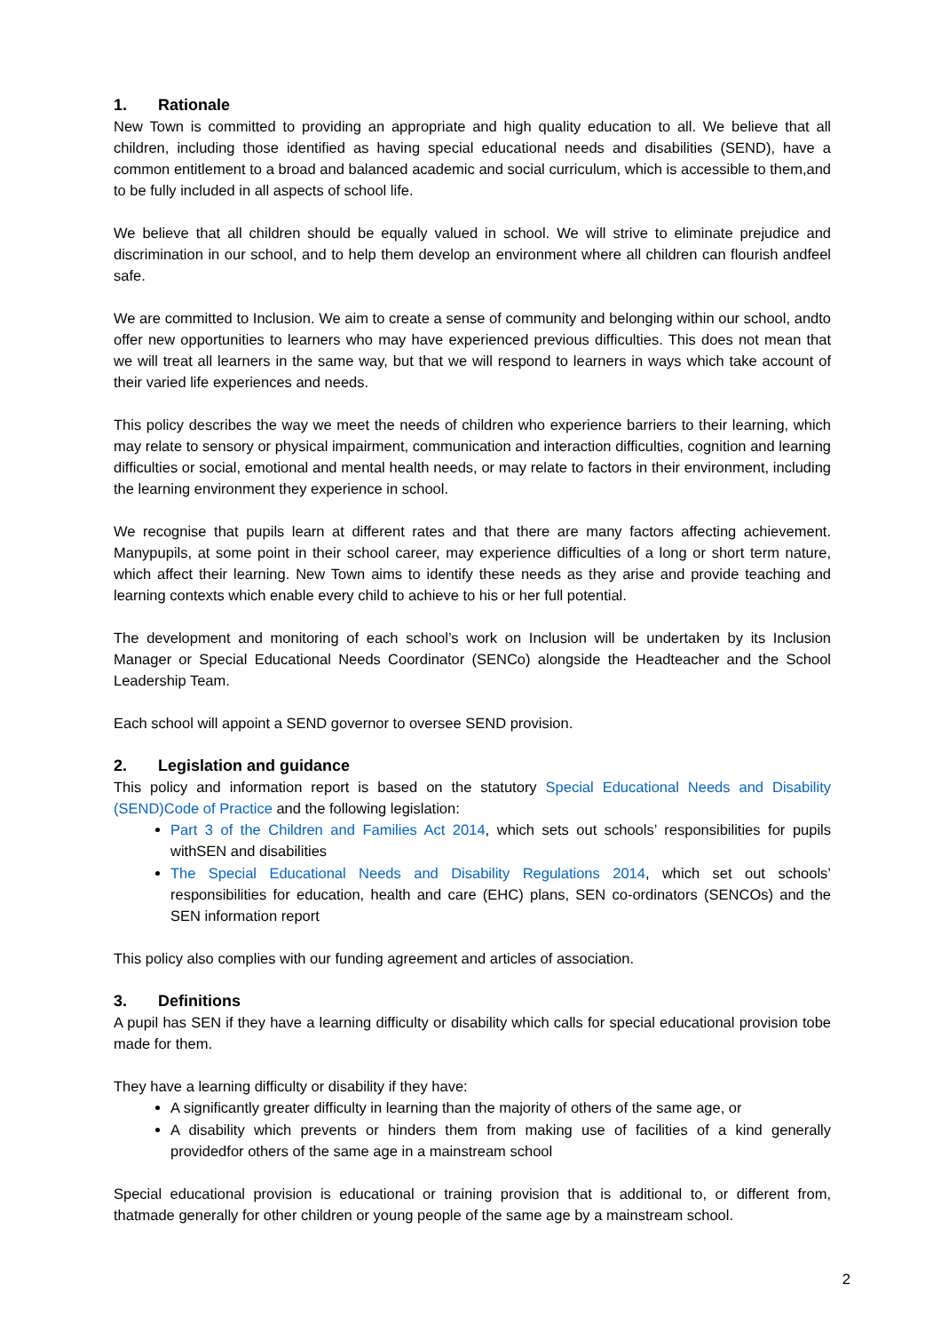1. Rationale
New Town is committed to providing an appropriate and high quality education to all. We believe that all children, including those identified as having special educational needs and disabilities (SEND), have a common entitlement to a broad and balanced academic and social curriculum, which is accessible to them,and to be fully included in all aspects of school life.
We believe that all children should be equally valued in school. We will strive to eliminate prejudice and discrimination in our school, and to help them develop an environment where all children can flourish andfeel safe.
We are committed to Inclusion. We aim to create a sense of community and belonging within our school, andto offer new opportunities to learners who may have experienced previous difficulties. This does not mean that we will treat all learners in the same way, but that we will respond to learners in ways which take account of their varied life experiences and needs.
This policy describes the way we meet the needs of children who experience barriers to their learning, which may relate to sensory or physical impairment, communication and interaction difficulties, cognition and learning difficulties or social, emotional and mental health needs, or may relate to factors in their environment, including the learning environment they experience in school.
We recognise that pupils learn at different rates and that there are many factors affecting achievement. Manypupils, at some point in their school career, may experience difficulties of a long or short term nature, which affect their learning. New Town aims to identify these needs as they arise and provide teaching and learning contexts which enable every child to achieve to his or her full potential.
The development and monitoring of each school’s work on Inclusion will be undertaken by its Inclusion Manager or Special Educational Needs Coordinator (SENCo) alongside the Headteacher and the School Leadership Team.
Each school will appoint a SEND governor to oversee SEND provision.
2. Legislation and guidance
This policy and information report is based on the statutory Special Educational Needs and Disability (SEND)Code of Practice and the following legislation:
Part 3 of the Children and Families Act 2014, which sets out schools’ responsibilities for pupils withSEN and disabilities
The Special Educational Needs and Disability Regulations 2014, which set out schools’ responsibilities for education, health and care (EHC) plans, SEN co-ordinators (SENCOs) and the SEN information report
This policy also complies with our funding agreement and articles of association.
3. Definitions
A pupil has SEN if they have a learning difficulty or disability which calls for special educational provision tobe made for them.
They have a learning difficulty or disability if they have:
A significantly greater difficulty in learning than the majority of others of the same age, or
A disability which prevents or hinders them from making use of facilities of a kind generally providedfor others of the same age in a mainstream school
Special educational provision is educational or training provision that is additional to, or different from, thatmade generally for other children or young people of the same age by a mainstream school.
2